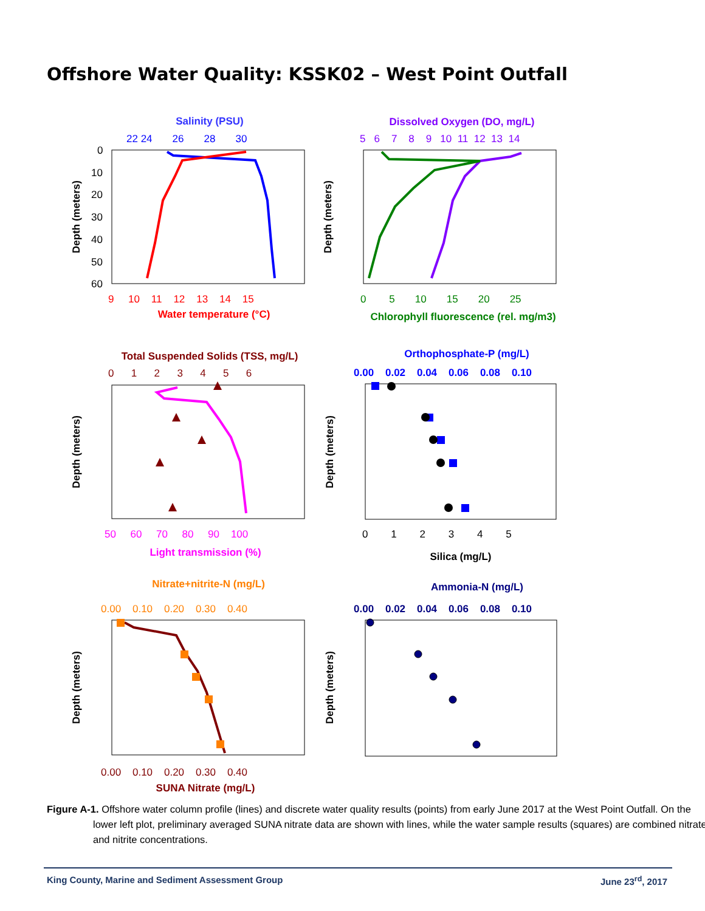Offshore Water Quality: KSSK02 – West Point Outfall
Salinity (PSU)
Water temperature (°C)
Dissolved Oxygen (DO, mg/L)
Chlorophyll fluorescence (rel. mg/m3)
Total Suspended Solids (TSS, mg/L)
Light transmission (%)
Orthophosphate-P (mg/L)
Silica (mg/L)
Nitrate+nitrite-N (mg/L)
SUNA Nitrate (mg/L)
Ammonia-N (mg/L)
Depth (meters)
Depth (meters)
Depth (meters)
Depth (meters)
Depth (meters)
Depth (meters)
0
10
20
30
40
50
60
22 24 26 28 30
9 10 11 12 13 14 15
5 6 7 8 9 10 11 12 13 14
0 5 10 15 20 25
0 1 2 3 4 5 6
50 60 70 80 90 100
0.00 0.02 0.04 0.06 0.08 0.10
0 1 2 3 4 5
0.00 0.10 0.20 0.30 0.40
0.00 0.10 0.20 0.30 0.40
0.00 0.02 0.04 0.06 0.08 0.10
Figure A-1. Offshore water column profile (lines) and discrete water quality results (points) from early June 2017 at the West Point Outfall. On the lower left plot, preliminary averaged SUNA nitrate data are shown with lines, while the water sample results (squares) are combined nitrate and nitrite concentrations.
King County, Marine and Sediment Assessment Group June 23<sup>rd</sup>, 2017